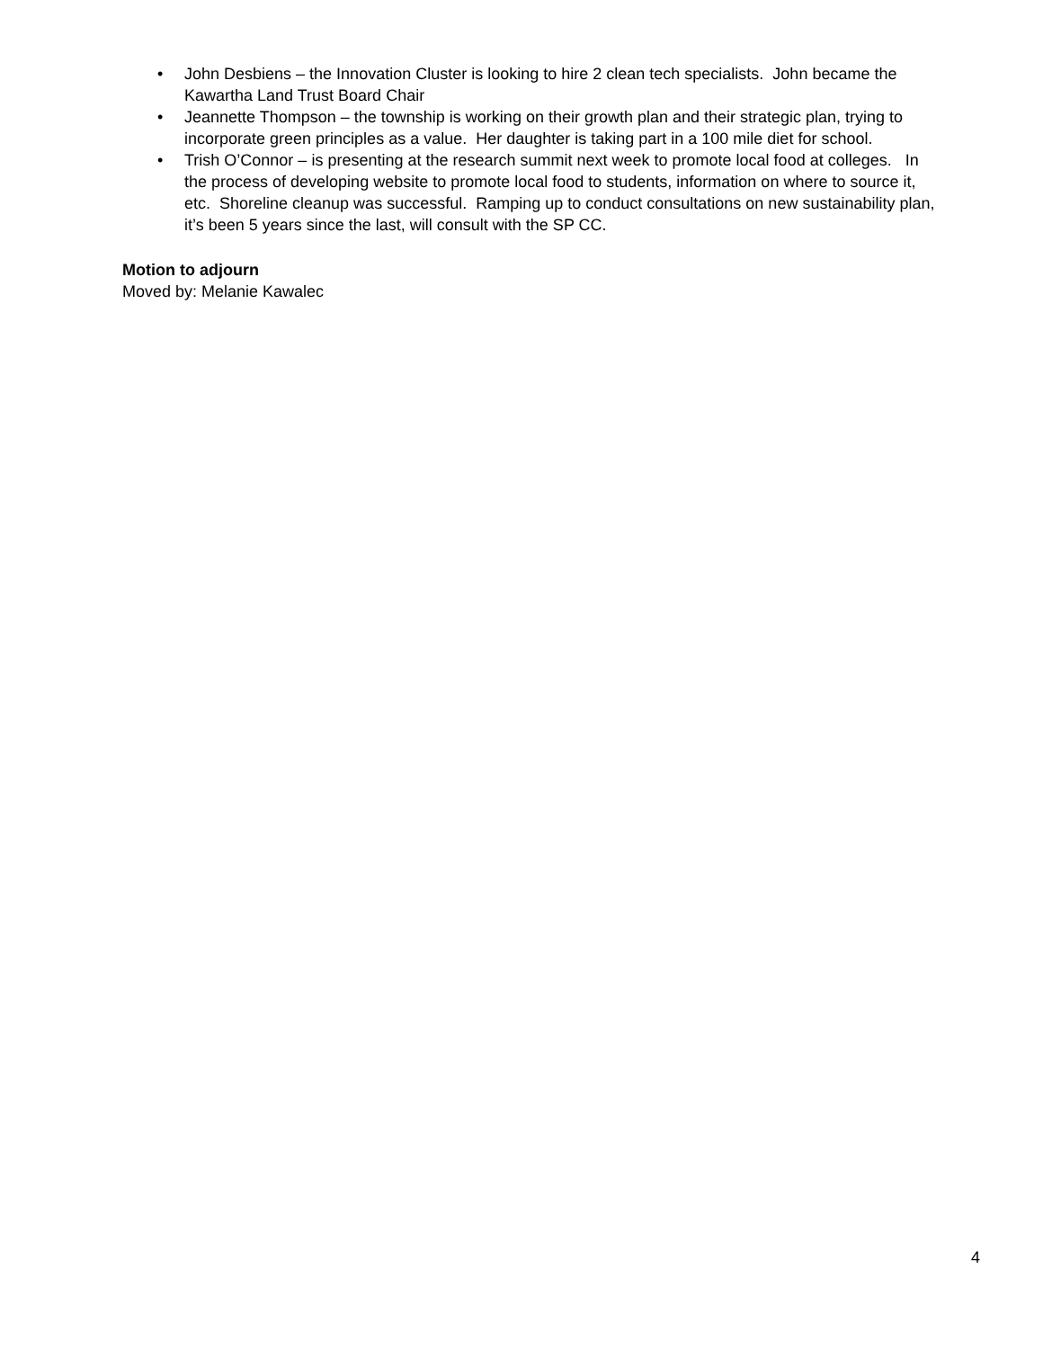• John Desbiens – the Innovation Cluster is looking to hire 2 clean tech specialists. John became the Kawartha Land Trust Board Chair
• Jeannette Thompson – the township is working on their growth plan and their strategic plan, trying to incorporate green principles as a value. Her daughter is taking part in a 100 mile diet for school.
• Trish O’Connor – is presenting at the research summit next week to promote local food at colleges. In the process of developing website to promote local food to students, information on where to source it, etc. Shoreline cleanup was successful. Ramping up to conduct consultations on new sustainability plan, it’s been 5 years since the last, will consult with the SP CC.
Motion to adjourn
Moved by: Melanie Kawalec
4